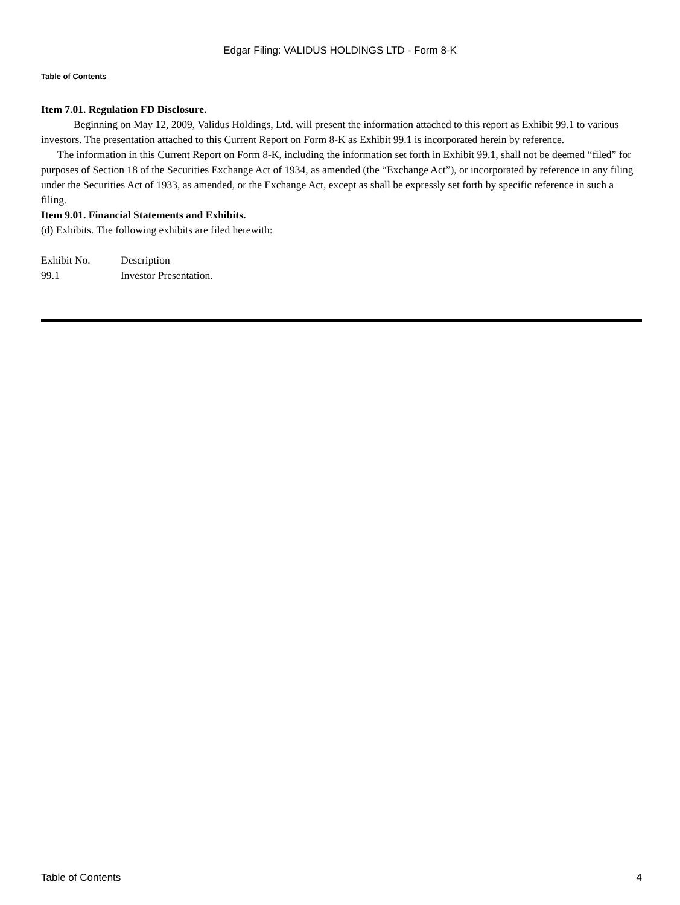Edgar Filing: VALIDUS HOLDINGS LTD - Form 8-K
Table of Contents
Item 7.01. Regulation FD Disclosure.
Beginning on May 12, 2009, Validus Holdings, Ltd. will present the information attached to this report as Exhibit 99.1 to various investors. The presentation attached to this Current Report on Form 8-K as Exhibit 99.1 is incorporated herein by reference.
The information in this Current Report on Form 8-K, including the information set forth in Exhibit 99.1, shall not be deemed “filed” for purposes of Section 18 of the Securities Exchange Act of 1934, as amended (the “Exchange Act”), or incorporated by reference in any filing under the Securities Act of 1933, as amended, or the Exchange Act, except as shall be expressly set forth by specific reference in such a filing.
Item 9.01. Financial Statements and Exhibits.
(d) Exhibits. The following exhibits are filed herewith:
| Exhibit No. | Description |
| 99.1 | Investor Presentation. |
Table of Contents 4